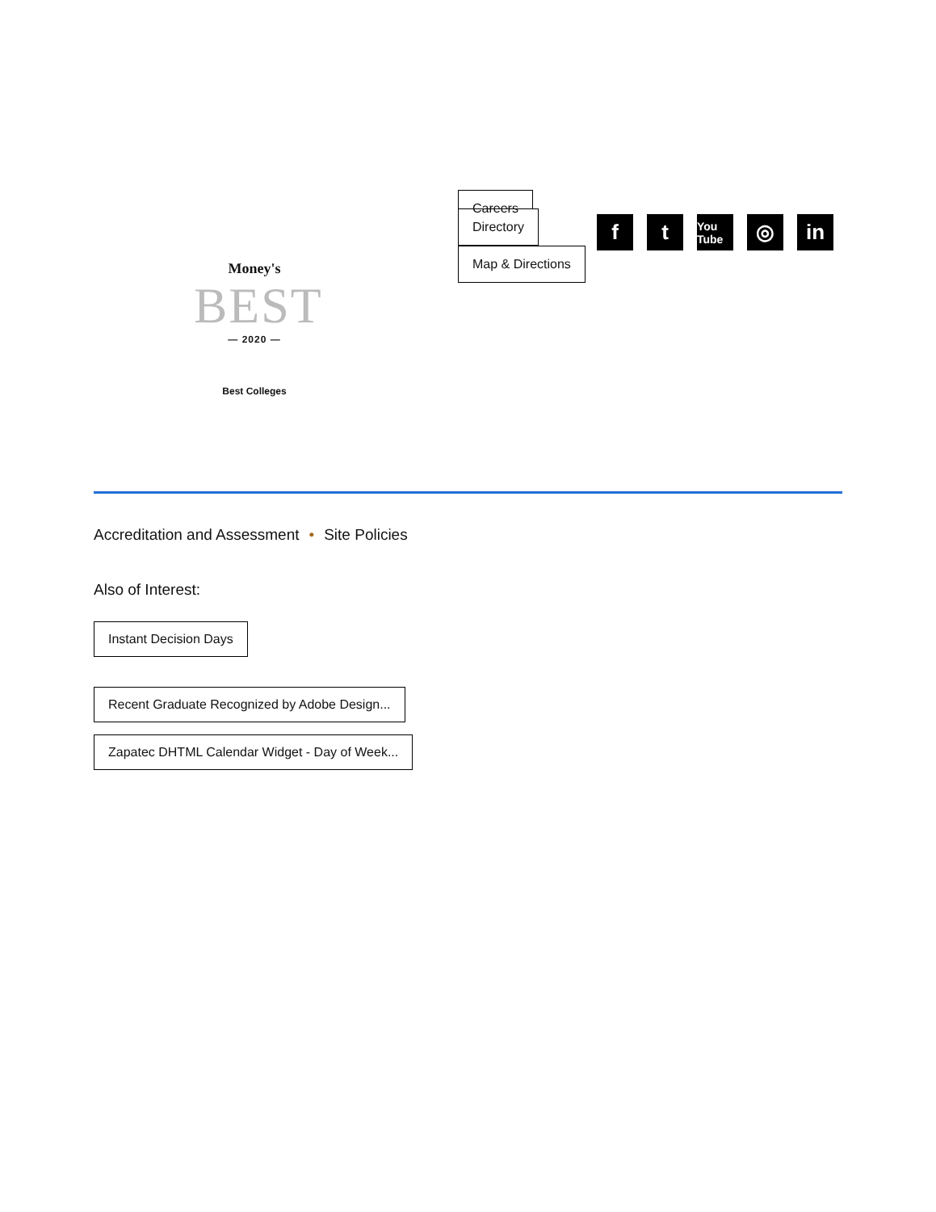Money's
BEST
— 2020 —
Best Colleges
Careers
Directory
Map & Directions
ft You Tube ◎ in
Accreditation and Assessment • Site Policies
Also of Interest:
Instant Decision Days
Recent Graduate Recognized by Adobe Design...
Zapatec DHTML Calendar Widget - Day of Week...